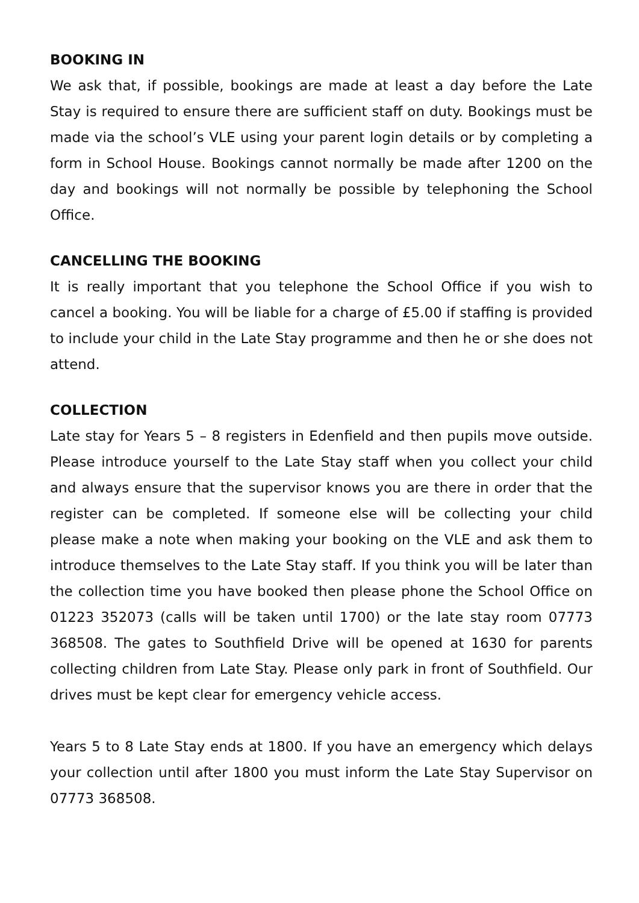BOOKING IN
We ask that, if possible, bookings are made at least a day before the Late Stay is required to ensure there are sufficient staff on duty. Bookings must be made via the school’s VLE using your parent login details or by completing a form in School House. Bookings cannot normally be made after 1200 on the day and bookings will not normally be possible by telephoning the School Office.
CANCELLING THE BOOKING
It is really important that you telephone the School Office if you wish to cancel a booking. You will be liable for a charge of £5.00 if staffing is provided to include your child in the Late Stay programme and then he or she does not attend.
COLLECTION
Late stay for Years 5 – 8 registers in Edenfield and then pupils move outside. Please introduce yourself to the Late Stay staff when you collect your child and always ensure that the supervisor knows you are there in order that the register can be completed. If someone else will be collecting your child please make a note when making your booking on the VLE and ask them to introduce themselves to the Late Stay staff. If you think you will be later than the collection time you have booked then please phone the School Office on 01223 352073 (calls will be taken until 1700) or the late stay room 07773 368508. The gates to Southfield Drive will be opened at 1630 for parents collecting children from Late Stay. Please only park in front of Southfield. Our drives must be kept clear for emergency vehicle access.
Years 5 to 8 Late Stay ends at 1800. If you have an emergency which delays your collection until after 1800 you must inform the Late Stay Supervisor on 07773 368508.